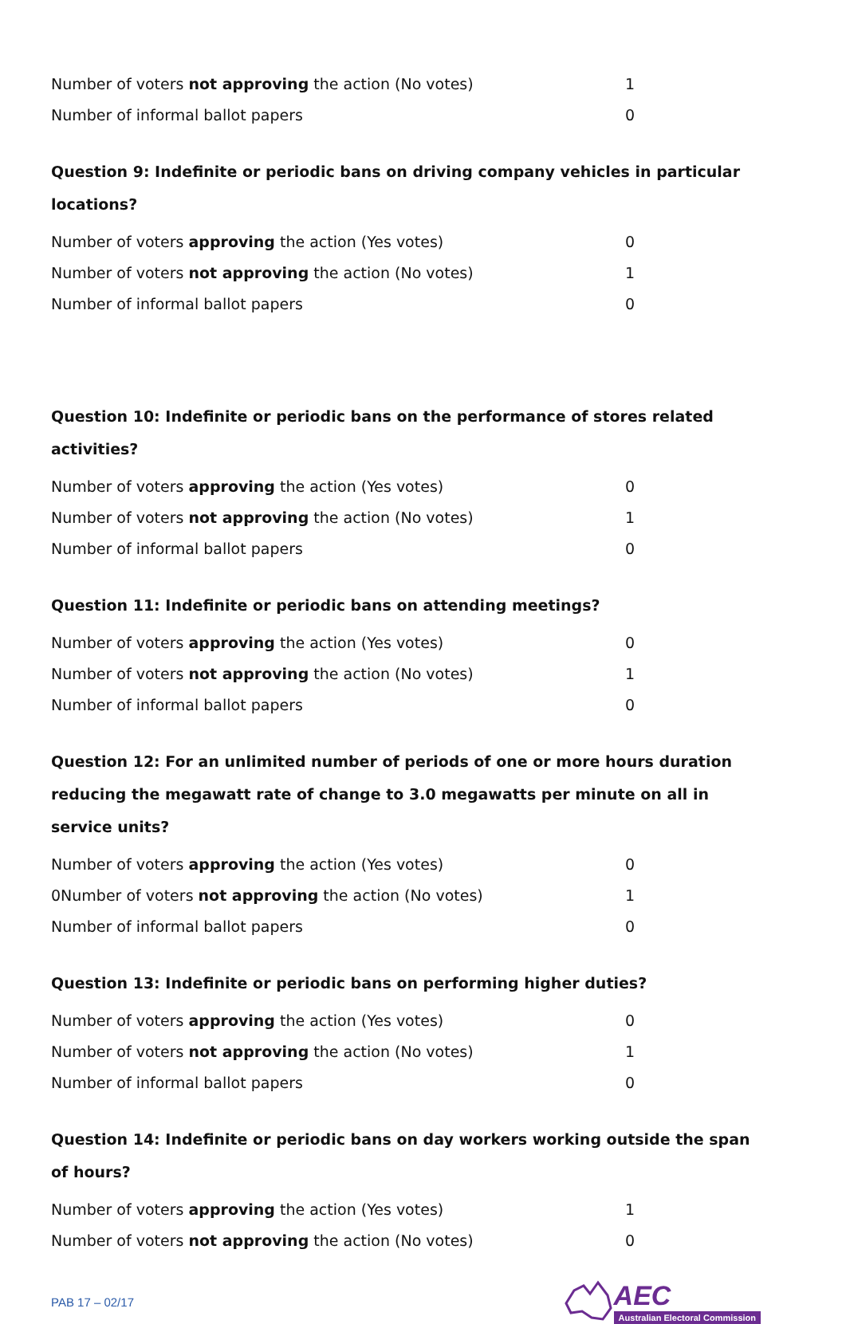| Number of voters not approving the action (No votes) | 1 |
| Number of informal ballot papers | 0 |
Question 9: Indefinite or periodic bans on driving company vehicles in particular locations?
| Number of voters approving the action (Yes votes) | 0 |
| Number of voters not approving the action (No votes) | 1 |
| Number of informal ballot papers | 0 |
Question 10: Indefinite or periodic bans on the performance of stores related activities?
| Number of voters approving the action (Yes votes) | 0 |
| Number of voters not approving the action (No votes) | 1 |
| Number of informal ballot papers | 0 |
Question 11: Indefinite or periodic bans on attending meetings?
| Number of voters approving the action (Yes votes) | 0 |
| Number of voters not approving the action (No votes) | 1 |
| Number of informal ballot papers | 0 |
Question 12: For an unlimited number of periods of one or more hours duration reducing the megawatt rate of change to 3.0 megawatts per minute on all in service units?
| Number of voters approving the action (Yes votes) | 0 |
| 0Number of voters not approving the action (No votes) | 1 |
| Number of informal ballot papers | 0 |
Question 13: Indefinite or periodic bans on performing higher duties?
| Number of voters approving the action (Yes votes) | 0 |
| Number of voters not approving the action (No votes) | 1 |
| Number of informal ballot papers | 0 |
Question 14: Indefinite or periodic bans on day workers working outside the span of hours?
| Number of voters approving the action (Yes votes) | 1 |
| Number of voters not approving the action (No votes) | 0 |
PAB 17 – 02/17
AEC
Australian Electoral Commission